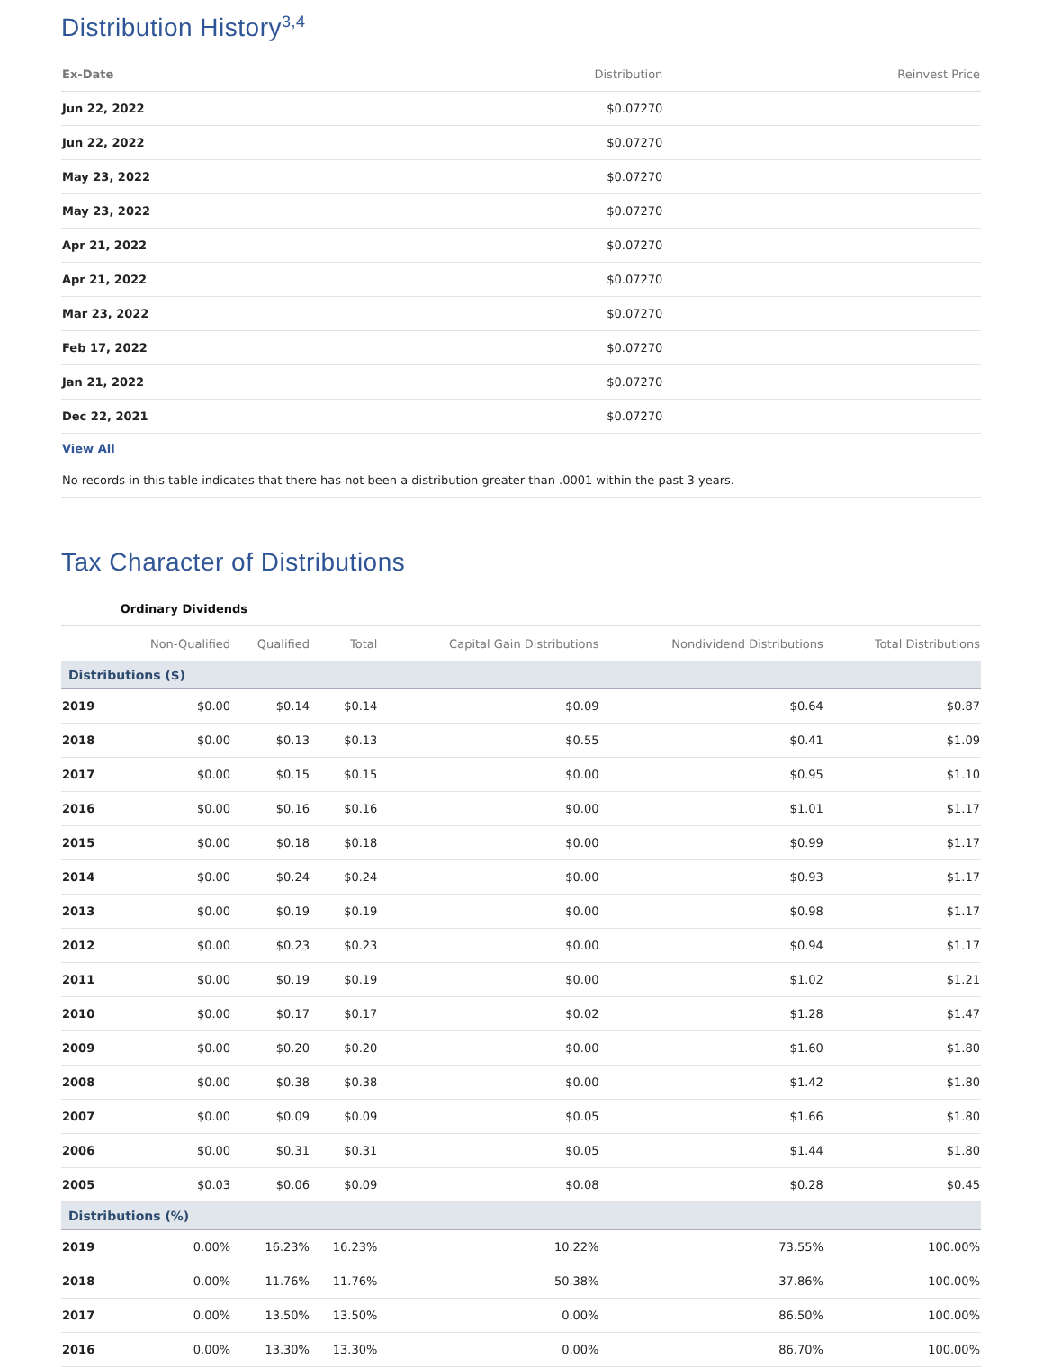Distribution History<sup>3,4</sup>
| Ex-Date | Distribution | Reinvest Price |
| --- | --- | --- |
| Jun 22, 2022 | $0.07270 | |
| Jun 22, 2022 | $0.07270 | |
| May 23, 2022 | $0.07270 | |
| May 23, 2022 | $0.07270 | |
| Apr 21, 2022 | $0.07270 | |
| Apr 21, 2022 | $0.07270 | |
| Mar 23, 2022 | $0.07270 | |
| Feb 17, 2022 | $0.07270 | |
| Jan 21, 2022 | $0.07270 | |
| Dec 22, 2021 | $0.07270 | |
| View All | | |
| No records in this table indicates that there has not been a distribution greater than .0001 within the past 3 years. | | |
Tax Character of Distributions
| | Ordinary Dividends | | | | | |
| --- | --- | --- | --- | --- | --- | --- |
| | Non-Qualified | Qualified | Total | Capital Gain Distributions | Nondividend Distributions | Total Distributions |
| Distributions ($) | | | | | | |
| 2019 | $0.00 | $0.14 | $0.14 | $0.09 | $0.64 | $0.87 |
| 2018 | $0.00 | $0.13 | $0.13 | $0.55 | $0.41 | $1.09 |
| 2017 | $0.00 | $0.15 | $0.15 | $0.00 | $0.95 | $1.10 |
| 2016 | $0.00 | $0.16 | $0.16 | $0.00 | $1.01 | $1.17 |
| 2015 | $0.00 | $0.18 | $0.18 | $0.00 | $0.99 | $1.17 |
| 2014 | $0.00 | $0.24 | $0.24 | $0.00 | $0.93 | $1.17 |
| 2013 | $0.00 | $0.19 | $0.19 | $0.00 | $0.98 | $1.17 |
| 2012 | $0.00 | $0.23 | $0.23 | $0.00 | $0.94 | $1.17 |
| 2011 | $0.00 | $0.19 | $0.19 | $0.00 | $1.02 | $1.21 |
| 2010 | $0.00 | $0.17 | $0.17 | $0.02 | $1.28 | $1.47 |
| 2009 | $0.00 | $0.20 | $0.20 | $0.00 | $1.60 | $1.80 |
| 2008 | $0.00 | $0.38 | $0.38 | $0.00 | $1.42 | $1.80 |
| 2007 | $0.00 | $0.09 | $0.09 | $0.05 | $1.66 | $1.80 |
| 2006 | $0.00 | $0.31 | $0.31 | $0.05 | $1.44 | $1.80 |
| 2005 | $0.03 | $0.06 | $0.09 | $0.08 | $0.28 | $0.45 |
| Distributions (%) | | | | | | |
| 2019 | 0.00% | 16.23% | 16.23% | 10.22% | 73.55% | 100.00% |
| 2018 | 0.00% | 11.76% | 11.76% | 50.38% | 37.86% | 100.00% |
| 2017 | 0.00% | 13.50% | 13.50% | 0.00% | 86.50% | 100.00% |
| 2016 | 0.00% | 13.30% | 13.30% | 0.00% | 86.70% | 100.00% |